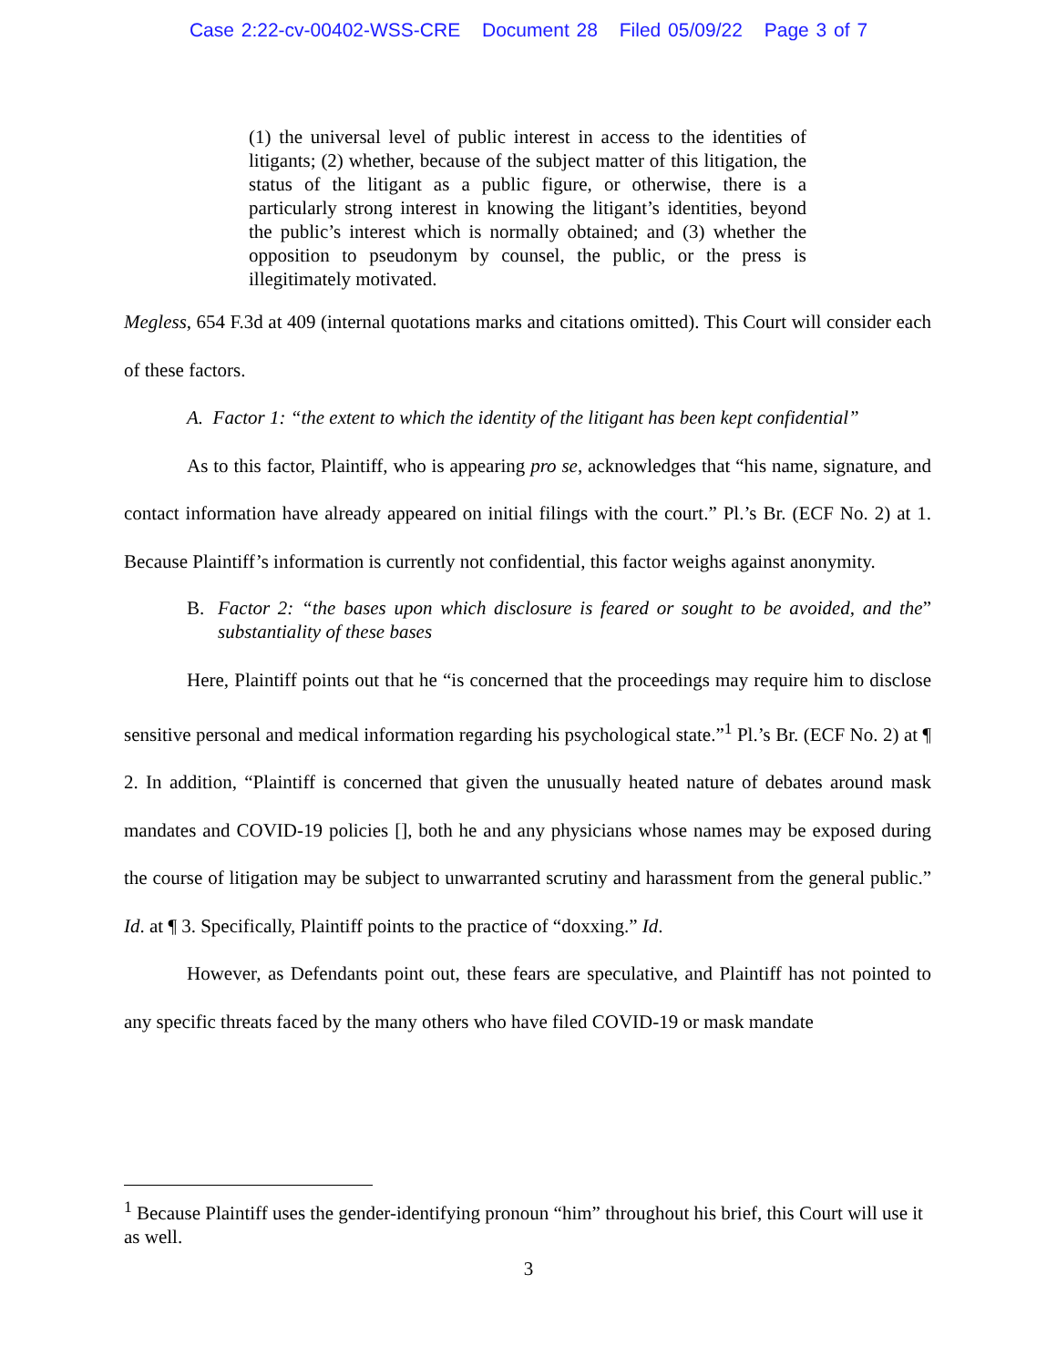Case 2:22-cv-00402-WSS-CRE Document 28 Filed 05/09/22 Page 3 of 7
(1) the universal level of public interest in access to the identities of litigants; (2) whether, because of the subject matter of this litigation, the status of the litigant as a public figure, or otherwise, there is a particularly strong interest in knowing the litigant’s identities, beyond the public’s interest which is normally obtained; and (3) whether the opposition to pseudonym by counsel, the public, or the press is illegitimately motivated.
Megless, 654 F.3d at 409 (internal quotations marks and citations omitted). This Court will consider each of these factors.
A. Factor 1: “the extent to which the identity of the litigant has been kept confidential”
As to this factor, Plaintiff, who is appearing pro se, acknowledges that “his name, signature, and contact information have already appeared on initial filings with the court.” Pl.’s Br. (ECF No. 2) at 1. Because Plaintiff’s information is currently not confidential, this factor weighs against anonymity.
B. Factor 2: “the bases upon which disclosure is feared or sought to be avoided, and the substantiality of these bases”
Here, Plaintiff points out that he “is concerned that the proceedings may require him to disclose sensitive personal and medical information regarding his psychological state.”<sup>1</sup> Pl.’s Br. (ECF No. 2) at ¶ 2. In addition, “Plaintiff is concerned that given the unusually heated nature of debates around mask mandates and COVID-19 policies [], both he and any physicians whose names may be exposed during the course of litigation may be subject to unwarranted scrutiny and harassment from the general public.” Id. at ¶ 3. Specifically, Plaintiff points to the practice of “doxxing.” Id.
However, as Defendants point out, these fears are speculative, and Plaintiff has not pointed to any specific threats faced by the many others who have filed COVID-19 or mask mandate
<sup>1</sup> Because Plaintiff uses the gender-identifying pronoun “him” throughout his brief, this Court will use it as well.
3